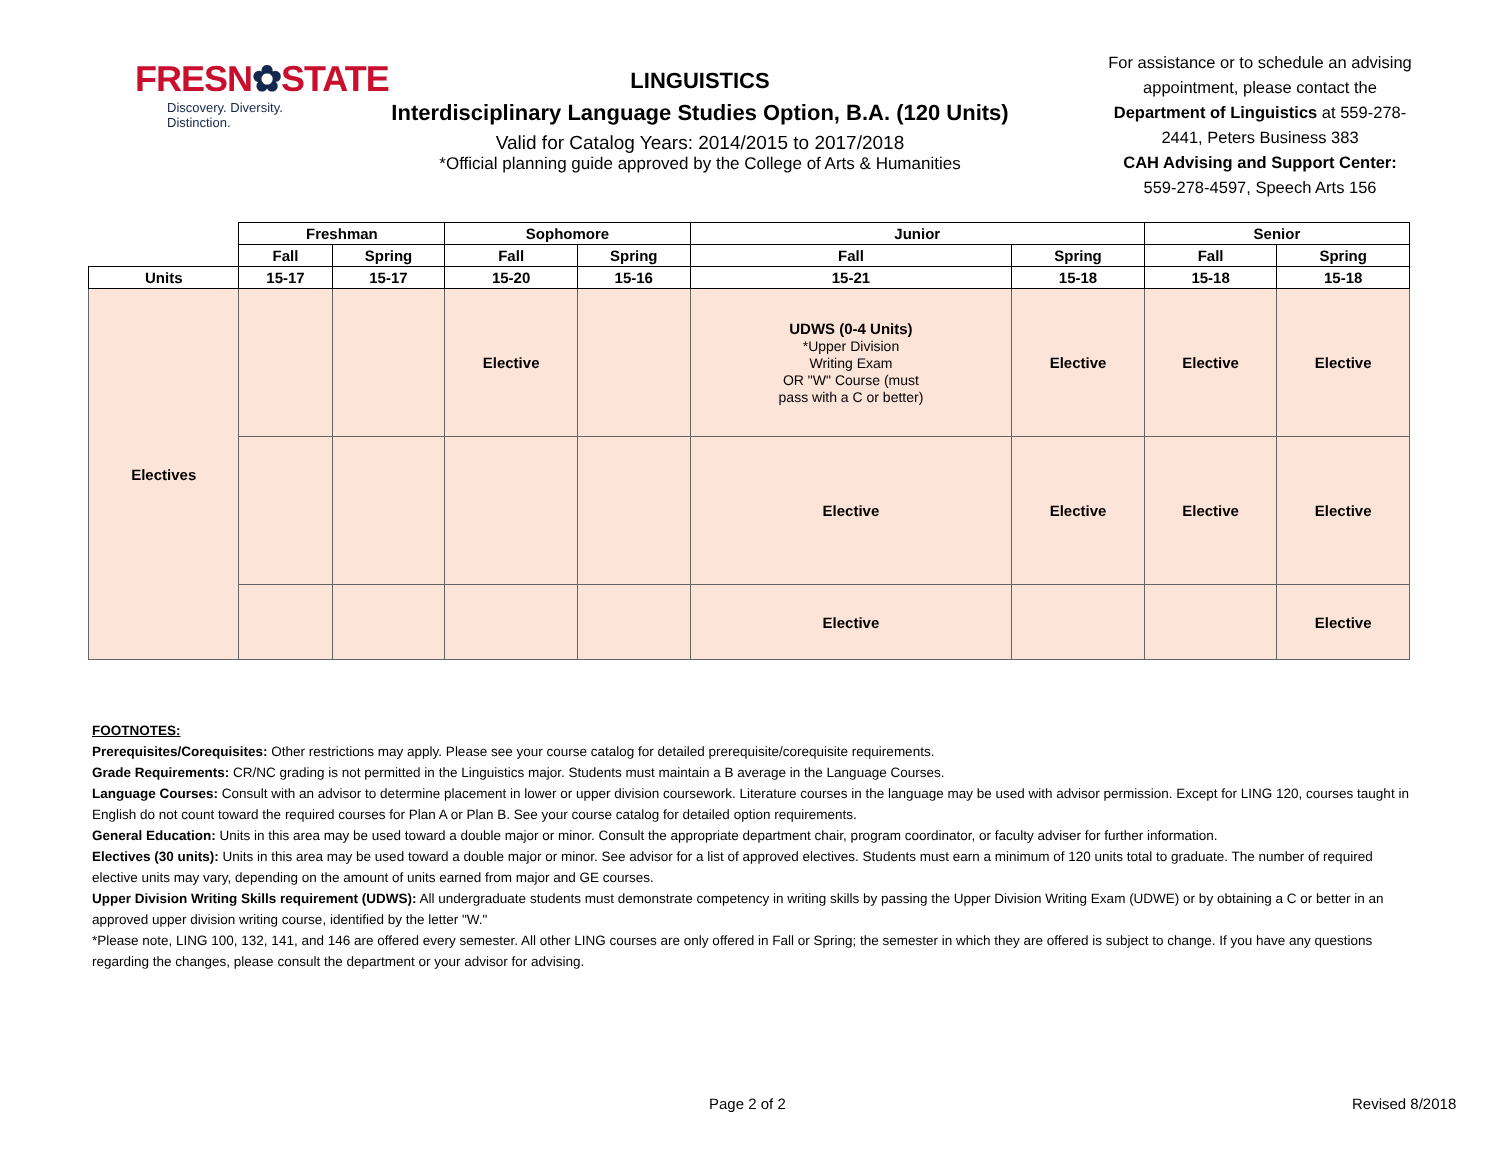FRESN✿STATE
Discovery. Diversity. Distinction.
LINGUISTICS
Interdisciplinary Language Studies Option, B.A. (120 Units)
Valid for Catalog Years: 2014/2015 to 2017/2018
*Official planning guide approved by the College of Arts & Humanities
For assistance or to schedule an advising appointment, please contact the Department of Linguistics at 559-278-2441, Peters Business 383
CAH Advising and Support Center:
559-278-4597, Speech Arts 156
| | Freshman | | Sophomore | | Junior | | Senior | |
| | Fall | Spring | Fall | Spring | Fall | Spring | Fall | Spring |
| Units | 15-17 | 15-17 | 15-20 | 15-16 | 15-21 | 15-18 | 15-18 | 15-18 |
| Electives | | | Elective | | UDWS (0-4 Units) *Upper Division Writing Exam OR "W" Course (must pass with a C or better) | Elective | Elective | Elective |
| | | | | | Elective | Elective | Elective | Elective |
| | | | | | Elective | | | Elective |
FOOTNOTES:
Prerequisites/Corequisites: Other restrictions may apply. Please see your course catalog for detailed prerequisite/corequisite requirements.
Grade Requirements: CR/NC grading is not permitted in the Linguistics major. Students must maintain a B average in the Language Courses.
Language Courses: Consult with an advisor to determine placement in lower or upper division coursework. Literature courses in the language may be used with advisor permission. Except for LING 120, courses taught in English do not count toward the required courses for Plan A or Plan B. See your course catalog for detailed option requirements.
General Education: Units in this area may be used toward a double major or minor. Consult the appropriate department chair, program coordinator, or faculty adviser for further information.
Electives (30 units): Units in this area may be used toward a double major or minor. See advisor for a list of approved electives. Students must earn a minimum of 120 units total to graduate. The number of required elective units may vary, depending on the amount of units earned from major and GE courses.
Upper Division Writing Skills requirement (UDWS): All undergraduate students must demonstrate competency in writing skills by passing the Upper Division Writing Exam (UDWE) or by obtaining a C or better in an approved upper division writing course, identified by the letter "W."
*Please note, LING 100, 132, 141, and 146 are offered every semester. All other LING courses are only offered in Fall or Spring; the semester in which they are offered is subject to change. If you have any questions regarding the changes, please consult the department or your advisor for advising.
Page 2 of 2 Revised 8/2018